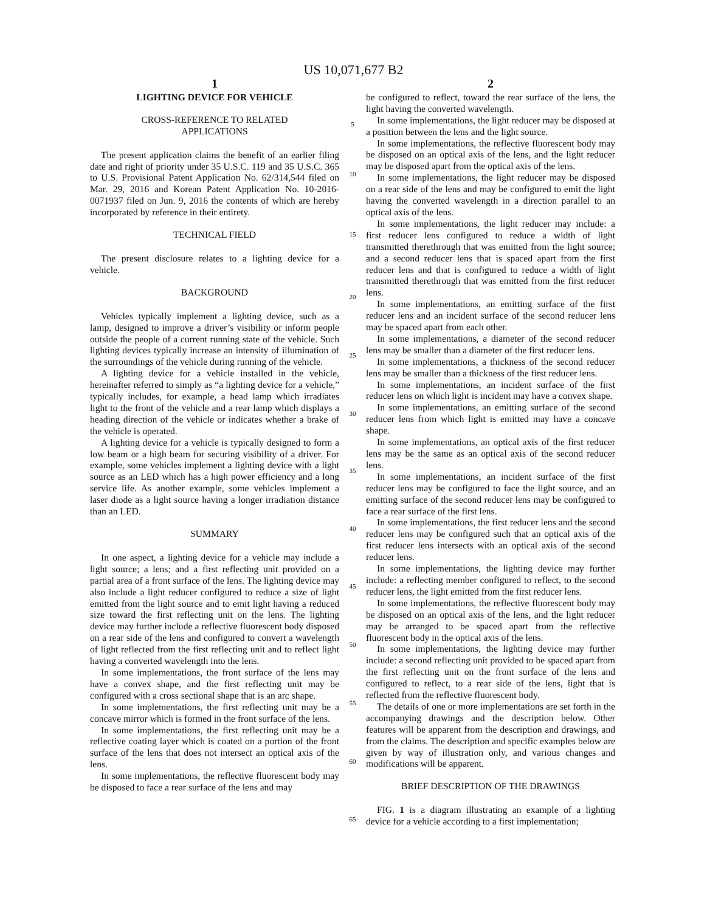US 10,071,677 B2
1
LIGHTING DEVICE FOR VEHICLE
CROSS-REFERENCE TO RELATED
APPLICATIONS
The present application claims the benefit of an earlier filing date and right of priority under 35 U.S.C. 119 and 35 U.S.C. 365 to U.S. Provisional Patent Application No. 62/314,544 filed on Mar. 29, 2016 and Korean Patent Application No. 10-2016-0071937 filed on Jun. 9, 2016 the contents of which are hereby incorporated by reference in their entirety.
TECHNICAL FIELD
The present disclosure relates to a lighting device for a vehicle.
BACKGROUND
Vehicles typically implement a lighting device, such as a lamp, designed to improve a driver’s visibility or inform people outside the people of a current running state of the vehicle. Such lighting devices typically increase an intensity of illumination of the surroundings of the vehicle during running of the vehicle.
A lighting device for a vehicle installed in the vehicle, hereinafter referred to simply as “a lighting device for a vehicle,” typically includes, for example, a head lamp which irradiates light to the front of the vehicle and a rear lamp which displays a heading direction of the vehicle or indicates whether a brake of the vehicle is operated.
A lighting device for a vehicle is typically designed to form a low beam or a high beam for securing visibility of a driver. For example, some vehicles implement a lighting device with a light source as an LED which has a high power efficiency and a long service life. As another example, some vehicles implement a laser diode as a light source having a longer irradiation distance than an LED.
SUMMARY
In one aspect, a lighting device for a vehicle may include a light source; a lens; and a first reflecting unit provided on a partial area of a front surface of the lens. The lighting device may also include a light reducer configured to reduce a size of light emitted from the light source and to emit light having a reduced size toward the first reflecting unit on the lens. The lighting device may further include a reflective fluorescent body disposed on a rear side of the lens and configured to convert a wavelength of light reflected from the first reflecting unit and to reflect light having a converted wavelength into the lens.
In some implementations, the front surface of the lens may have a convex shape, and the first reflecting unit may be configured with a cross sectional shape that is an arc shape.
In some implementations, the first reflecting unit may be a concave mirror which is formed in the front surface of the lens.
In some implementations, the first reflecting unit may be a reflective coating layer which is coated on a portion of the front surface of the lens that does not intersect an optical axis of the lens.
In some implementations, the reflective fluorescent body may be disposed to face a rear surface of the lens and may
5
10
15
20
25
30
35
40
45
50
55
60
65
2
be configured to reflect, toward the rear surface of the lens, the light having the converted wavelength.
In some implementations, the light reducer may be disposed at a position between the lens and the light source.
In some implementations, the reflective fluorescent body may be disposed on an optical axis of the lens, and the light reducer may be disposed apart from the optical axis of the lens.
In some implementations, the light reducer may be disposed on a rear side of the lens and may be configured to emit the light having the converted wavelength in a direction parallel to an optical axis of the lens.
In some implementations, the light reducer may include: a first reducer lens configured to reduce a width of light transmitted therethrough that was emitted from the light source; and a second reducer lens that is spaced apart from the first reducer lens and that is configured to reduce a width of light transmitted therethrough that was emitted from the first reducer lens.
In some implementations, an emitting surface of the first reducer lens and an incident surface of the second reducer lens may be spaced apart from each other.
In some implementations, a diameter of the second reducer lens may be smaller than a diameter of the first reducer lens.
In some implementations, a thickness of the second reducer lens may be smaller than a thickness of the first reducer lens.
In some implementations, an incident surface of the first reducer lens on which light is incident may have a convex shape.
In some implementations, an emitting surface of the second reducer lens from which light is emitted may have a concave shape.
In some implementations, an optical axis of the first reducer lens may be the same as an optical axis of the second reducer lens.
In some implementations, an incident surface of the first reducer lens may be configured to face the light source, and an emitting surface of the second reducer lens may be configured to face a rear surface of the first lens.
In some implementations, the first reducer lens and the second reducer lens may be configured such that an optical axis of the first reducer lens intersects with an optical axis of the second reducer lens.
In some implementations, the lighting device may further include: a reflecting member configured to reflect, to the second reducer lens, the light emitted from the first reducer lens.
In some implementations, the reflective fluorescent body may be disposed on an optical axis of the lens, and the light reducer may be arranged to be spaced apart from the reflective fluorescent body in the optical axis of the lens.
In some implementations, the lighting device may further include: a second reflecting unit provided to be spaced apart from the first reflecting unit on the front surface of the lens and configured to reflect, to a rear side of the lens, light that is reflected from the reflective fluorescent body.
The details of one or more implementations are set forth in the accompanying drawings and the description below. Other features will be apparent from the description and drawings, and from the claims. The description and specific examples below are given by way of illustration only, and various changes and modifications will be apparent.
BRIEF DESCRIPTION OF THE DRAWINGS
FIG. 1 is a diagram illustrating an example of a lighting device for a vehicle according to a first implementation;